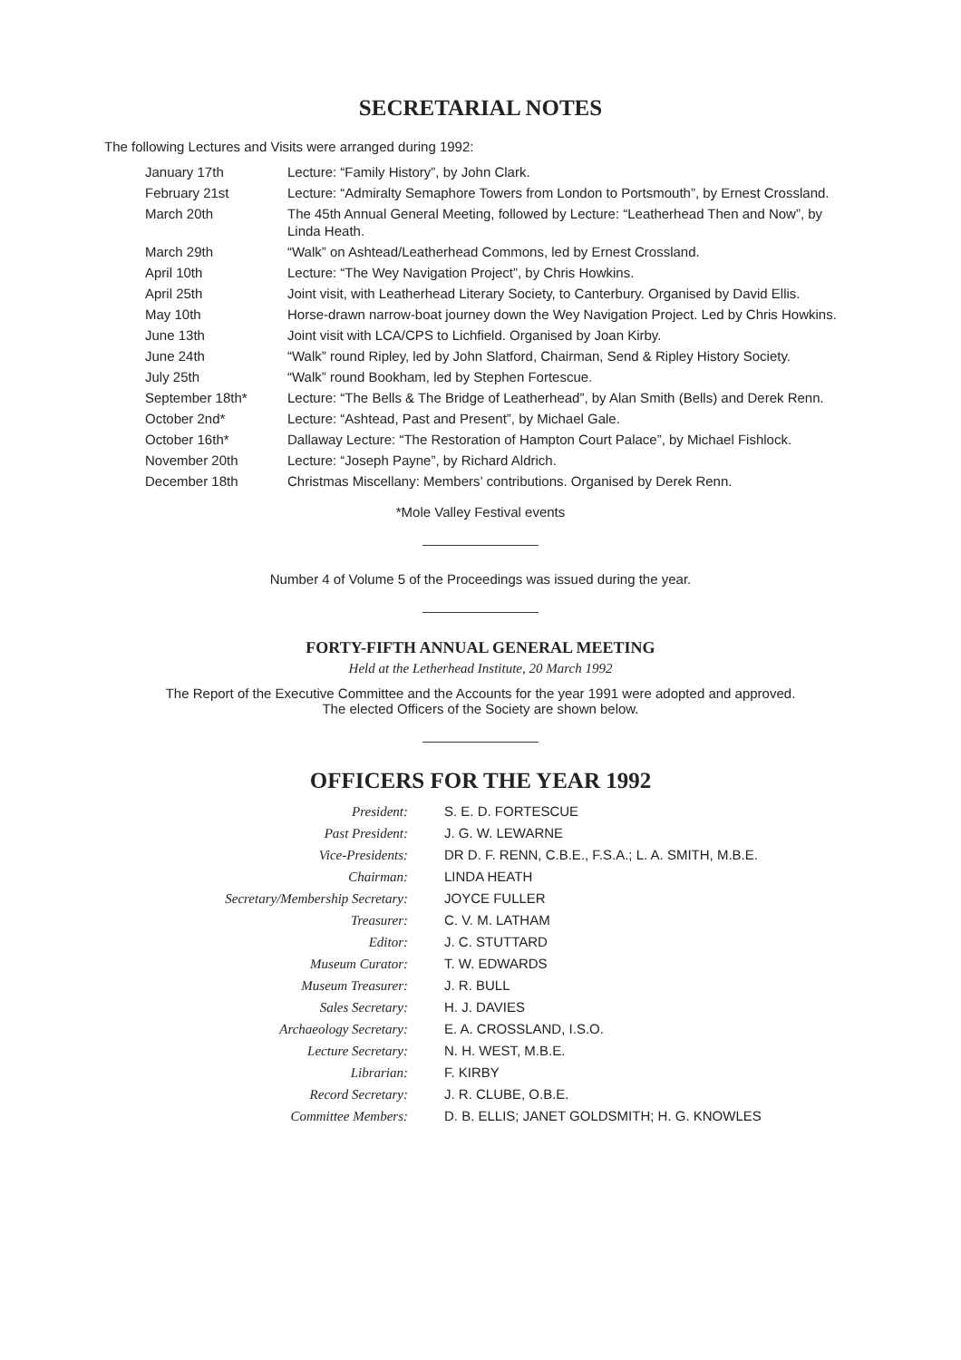SECRETARIAL NOTES
The following Lectures and Visits were arranged during 1992:
| January 17th | Lecture: “Family History”, by John Clark. |
| February 21st | Lecture: “Admiralty Semaphore Towers from London to Portsmouth”, by Ernest Crossland. |
| March 20th | The 45th Annual General Meeting, followed by Lecture: “Leatherhead Then and Now”, by Linda Heath. |
| March 29th | “Walk” on Ashtead/Leatherhead Commons, led by Ernest Crossland. |
| April 10th | Lecture: “The Wey Navigation Project”, by Chris Howkins. |
| April 25th | Joint visit, with Leatherhead Literary Society, to Canterbury. Organised by David Ellis. |
| May 10th | Horse-drawn narrow-boat journey down the Wey Navigation Project. Led by Chris Howkins. |
| June 13th | Joint visit with LCA/CPS to Lichfield. Organised by Joan Kirby. |
| June 24th | “Walk” round Ripley, led by John Slatford, Chairman, Send & Ripley History Society. |
| July 25th | “Walk” round Bookham, led by Stephen Fortescue. |
| September 18th* | Lecture: “The Bells & The Bridge of Leatherhead”, by Alan Smith (Bells) and Derek Renn. |
| October 2nd* | Lecture: “Ashtead, Past and Present”, by Michael Gale. |
| October 16th* | Dallaway Lecture: “The Restoration of Hampton Court Palace”, by Michael Fishlock. |
| November 20th | Lecture: “Joseph Payne”, by Richard Aldrich. |
| December 18th | Christmas Miscellany: Members’ contributions. Organised by Derek Renn. |
*Mole Valley Festival events
Number 4 of Volume 5 of the Proceedings was issued during the year.
FORTY-FIFTH ANNUAL GENERAL MEETING
Held at the Letherhead Institute, 20 March 1992
The Report of the Executive Committee and the Accounts for the year 1991 were adopted and approved.
The elected Officers of the Society are shown below.
OFFICERS FOR THE YEAR 1992
| President: | S. E. D. FORTESCUE |
| Past President: | J. G. W. LEWARNE |
| Vice-Presidents: | DR D. F. RENN, C.B.E., F.S.A.; L. A. SMITH, M.B.E. |
| Chairman: | LINDA HEATH |
| Secretary/Membership Secretary: | JOYCE FULLER |
| Treasurer: | C. V. M. LATHAM |
| Editor: | J. C. STUTTARD |
| Museum Curator: | T. W. EDWARDS |
| Museum Treasurer: | J. R. BULL |
| Sales Secretary: | H. J. DAVIES |
| Archaeology Secretary: | E. A. CROSSLAND, I.S.O. |
| Lecture Secretary: | N. H. WEST, M.B.E. |
| Librarian: | F. KIRBY |
| Record Secretary: | J. R. CLUBE, O.B.E. |
| Committee Members: | D. B. ELLIS; JANET GOLDSMITH; H. G. KNOWLES |